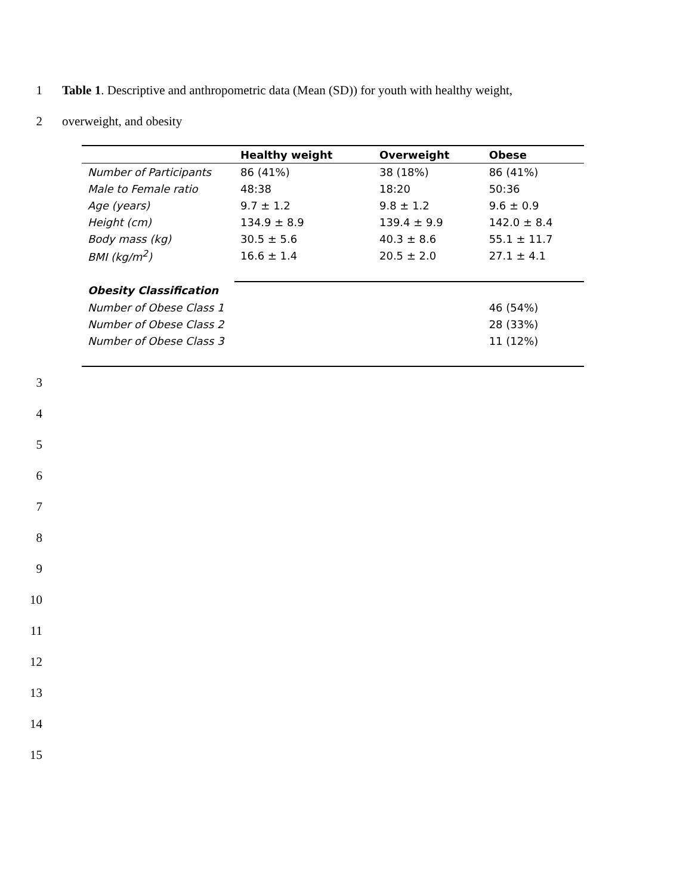1 Table 1. Descriptive and anthropometric data (Mean (SD)) for youth with healthy weight,
2 overweight, and obesity
| | Healthy weight | Overweight | Obese |
| --- | --- | --- | --- |
| Number of Participants | 86 (41%) | 38 (18%) | 86 (41%) |
| Male to Female ratio | 48:38 | 18:20 | 50:36 |
| Age (years) | 9.7 ± 1.2 | 9.8 ± 1.2 | 9.6 ± 0.9 |
| Height (cm) | 134.9 ± 8.9 | 139.4 ± 9.9 | 142.0 ± 8.4 |
| Body mass (kg) | 30.5 ± 5.6 | 40.3 ± 8.6 | 55.1 ± 11.7 |
| BMI (kg/m<sup>2</sup>) | 16.6 ± 1.4 | 20.5 ± 2.0 | 27.1 ± 4.1 |
| Obesity Classification | | | |
| Number of Obese Class 1 | | | 46 (54%) |
| Number of Obese Class 2 | | | 28 (33%) |
| Number of Obese Class 3 | | | 11 (12%) |
3
4
5
6
7
8
9
10
11
12
13
14
15